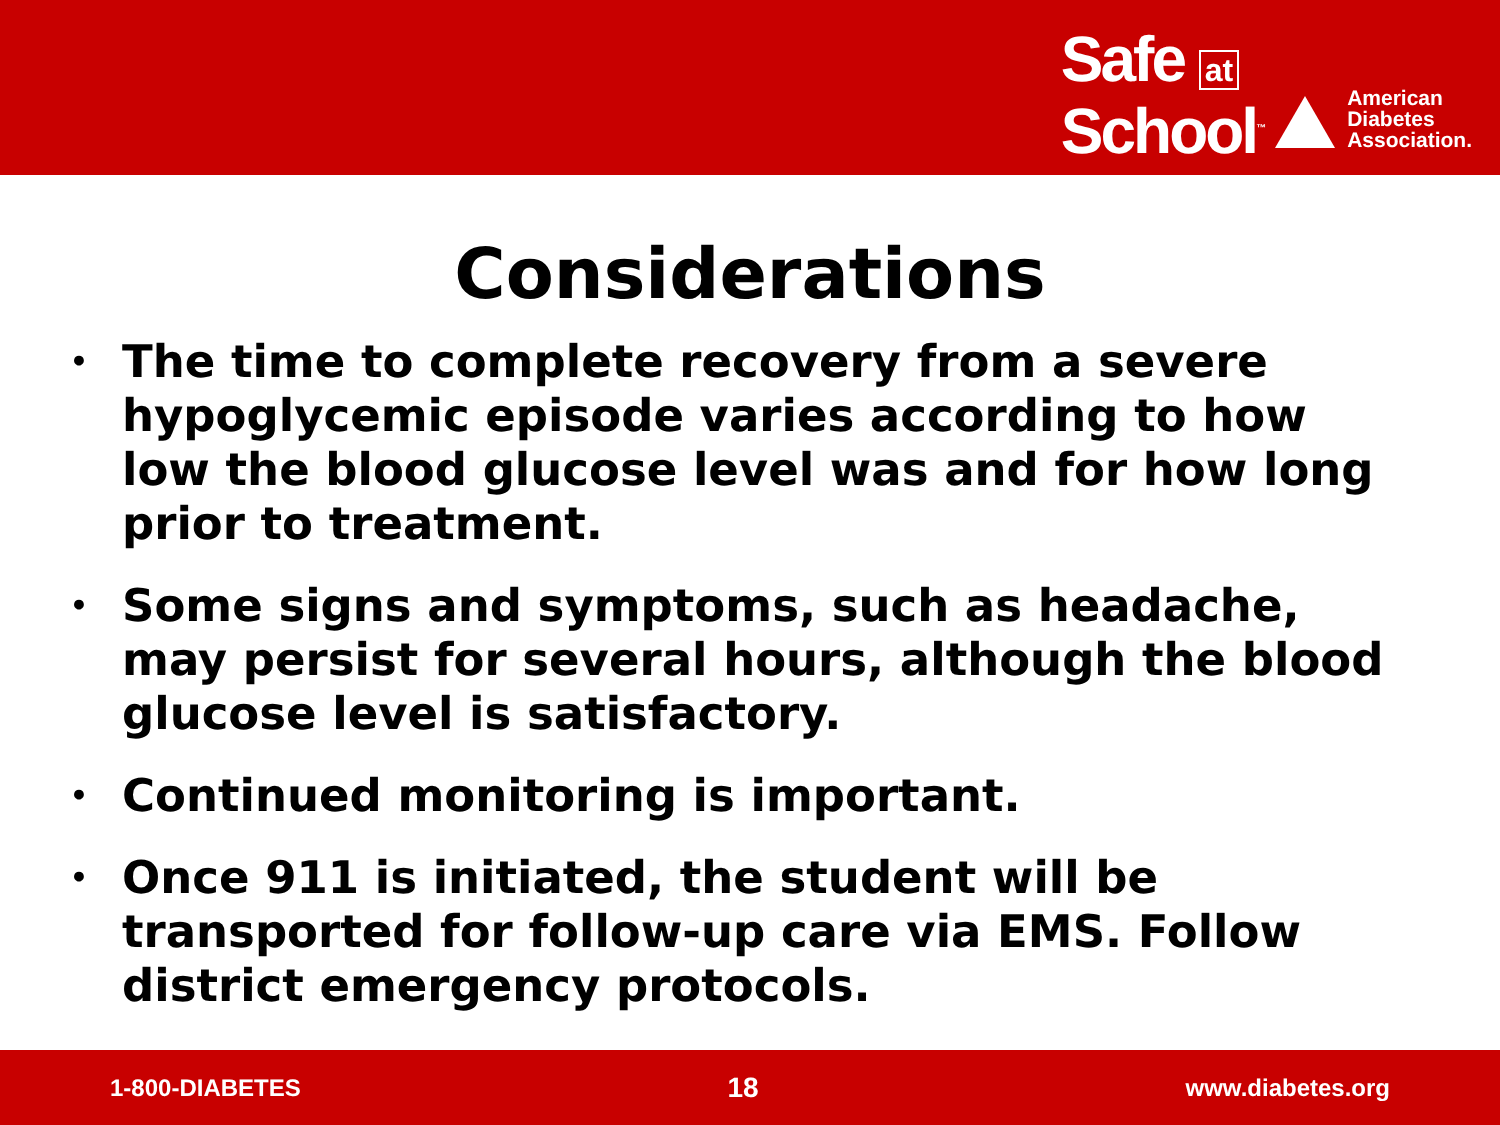Safe at
School<sup>™</sup>
American
Diabetes
Association.
Considerations
• The time to complete recovery from a severe hypoglycemic episode varies according to how low the blood glucose level was and for how long prior to treatment.
• Some signs and symptoms, such as headache, may persist for several hours, although the blood glucose level is satisfactory.
• Continued monitoring is important.
• Once 911 is initiated, the student will be transported for follow-up care via EMS. Follow district emergency protocols.
1-800-DIABETES 18 www.diabetes.org